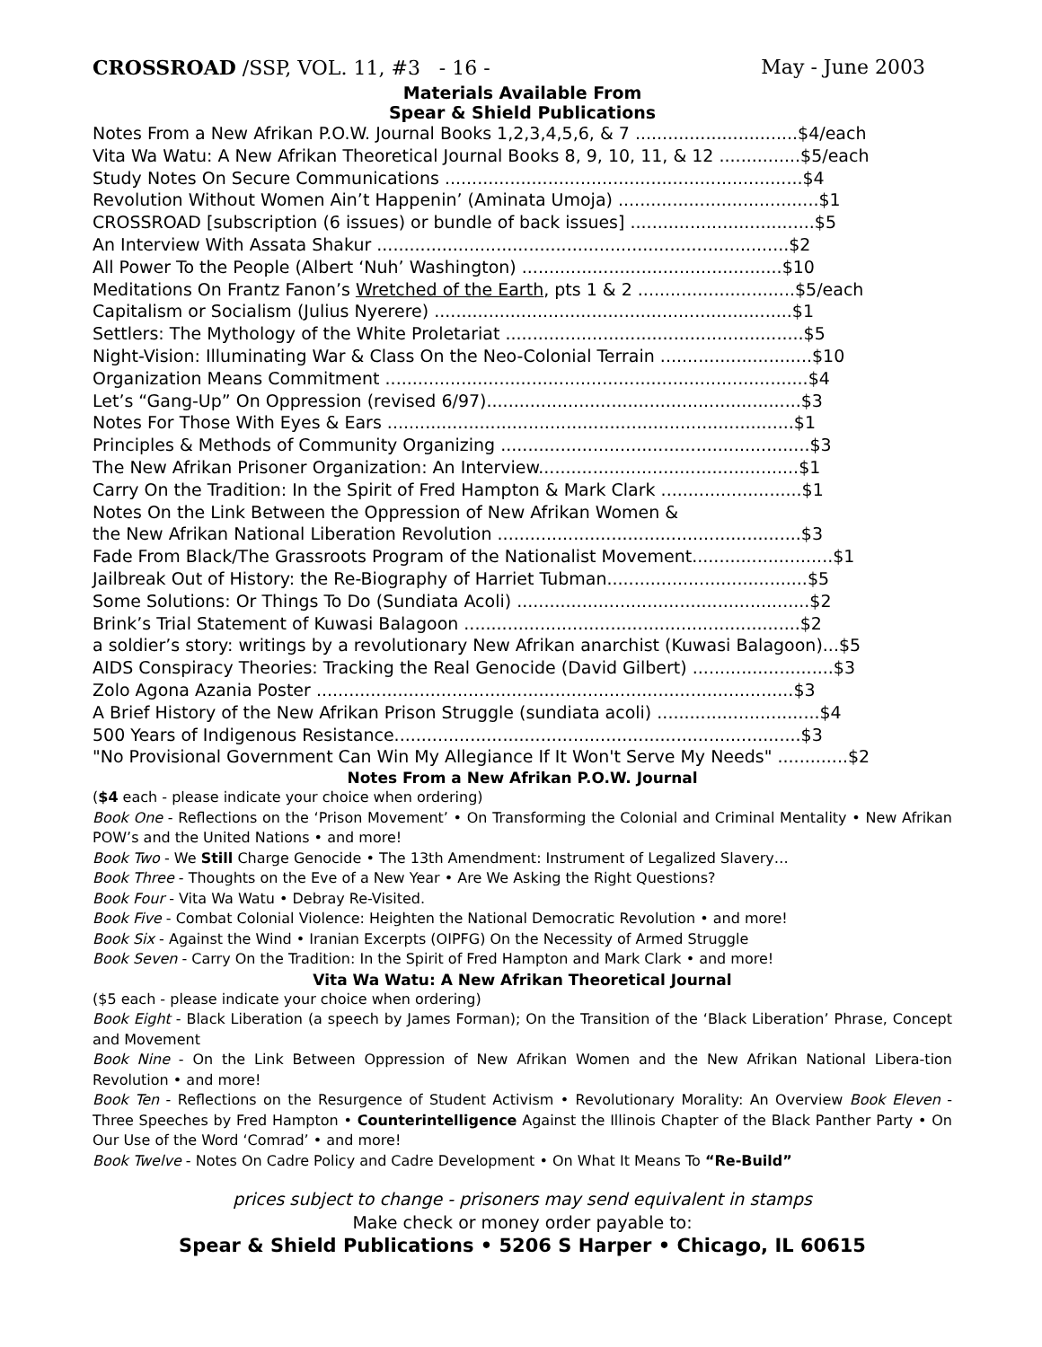CROSSROAD /SSP, VOL. 11, #3 - 16 - May - June 2003
Materials Available From
Spear & Shield Publications
Notes From a New Afrikan P.O.W. Journal Books 1,2,3,4,5,6, & 7 ..............................$4/each
Vita Wa Watu: A New Afrikan Theoretical Journal Books 8, 9, 10, 11, & 12 ...............$5/each
Study Notes On Secure Communications ..................................................................$4
Revolution Without Women Ain’t Happenin’ (Aminata Umoja) .....................................$1
CROSSROAD [subscription (6 issues) or bundle of back issues] ..................................$5
An Interview With Assata Shakur ............................................................................$2
All Power To the People (Albert ‘Nuh’ Washington) ................................................$10
Meditations On Frantz Fanon’s Wretched of the Earth, pts 1 & 2 .............................$5/each
Capitalism or Socialism (Julius Nyerere) ..................................................................$1
Settlers: The Mythology of the White Proletariat .......................................................$5
Night-Vision: Illuminating War & Class On the Neo-Colonial Terrain ............................$10
Organization Means Commitment ..............................................................................$4
Let’s “Gang-Up” On Oppression (revised 6/97)..........................................................$3
Notes For Those With Eyes & Ears ...........................................................................$1
Principles & Methods of Community Organizing .........................................................$3
The New Afrikan Prisoner Organization: An Interview................................................$1
Carry On the Tradition: In the Spirit of Fred Hampton & Mark Clark ..........................$1
Notes On the Link Between the Oppression of New Afrikan Women &
the New Afrikan National Liberation Revolution ........................................................$3
Fade From Black/The Grassroots Program of the Nationalist Movement..........................$1
Jailbreak Out of History: the Re-Biography of Harriet Tubman.....................................$5
Some Solutions: Or Things To Do (Sundiata Acoli) ......................................................$2
Brink’s Trial Statement of Kuwasi Balagoon ..............................................................$2
a soldier’s story: writings by a revolutionary New Afrikan anarchist (Kuwasi Balagoon)...$5
AIDS Conspiracy Theories: Tracking the Real Genocide (David Gilbert) ..........................$3
Zolo Agona Azania Poster ........................................................................................$3
A Brief History of the New Afrikan Prison Struggle (sundiata acoli) ..............................$4
500 Years of Indigenous Resistance...........................................................................$3
"No Provisional Government Can Win My Allegiance If It Won't Serve My Needs" .............$2
Notes From a New Afrikan P.O.W. Journal
($4 each - please indicate your choice when ordering)
Book One - Reflections on the ‘Prison Movement’ • On Transforming the Colonial and Criminal Mentality • New Afrikan POW’s and the United Nations • and more!
Book Two - We Still Charge Genocide • The 13th Amendment: Instrument of Legalized Slavery…
Book Three - Thoughts on the Eve of a New Year • Are We Asking the Right Questions?
Book Four - Vita Wa Watu • Debray Re-Visited.
Book Five - Combat Colonial Violence: Heighten the National Democratic Revolution • and more!
Book Six - Against the Wind • Iranian Excerpts (OIPFG) On the Necessity of Armed Struggle
Book Seven - Carry On the Tradition: In the Spirit of Fred Hampton and Mark Clark • and more!
Vita Wa Watu: A New Afrikan Theoretical Journal
($5 each - please indicate your choice when ordering)
Book Eight - Black Liberation (a speech by James Forman); On the Transition of the ‘Black Liberation’ Phrase, Concept and Movement
Book Nine - On the Link Between Oppression of New Afrikan Women and the New Afrikan National Libera-tion Revolution • and more!
Book Ten - Reflections on the Resurgence of Student Activism • Revolutionary Morality: An Overview Book Eleven - Three Speeches by Fred Hampton • Counterintelligence Against the Illinois Chapter of the Black Panther Party • On Our Use of the Word ‘Comrad’ • and more!
Book Twelve - Notes On Cadre Policy and Cadre Development • On What It Means To “Re-Build”
prices subject to change - prisoners may send equivalent in stamps
Make check or money order payable to:
Spear & Shield Publications • 5206 S Harper • Chicago, IL 60615